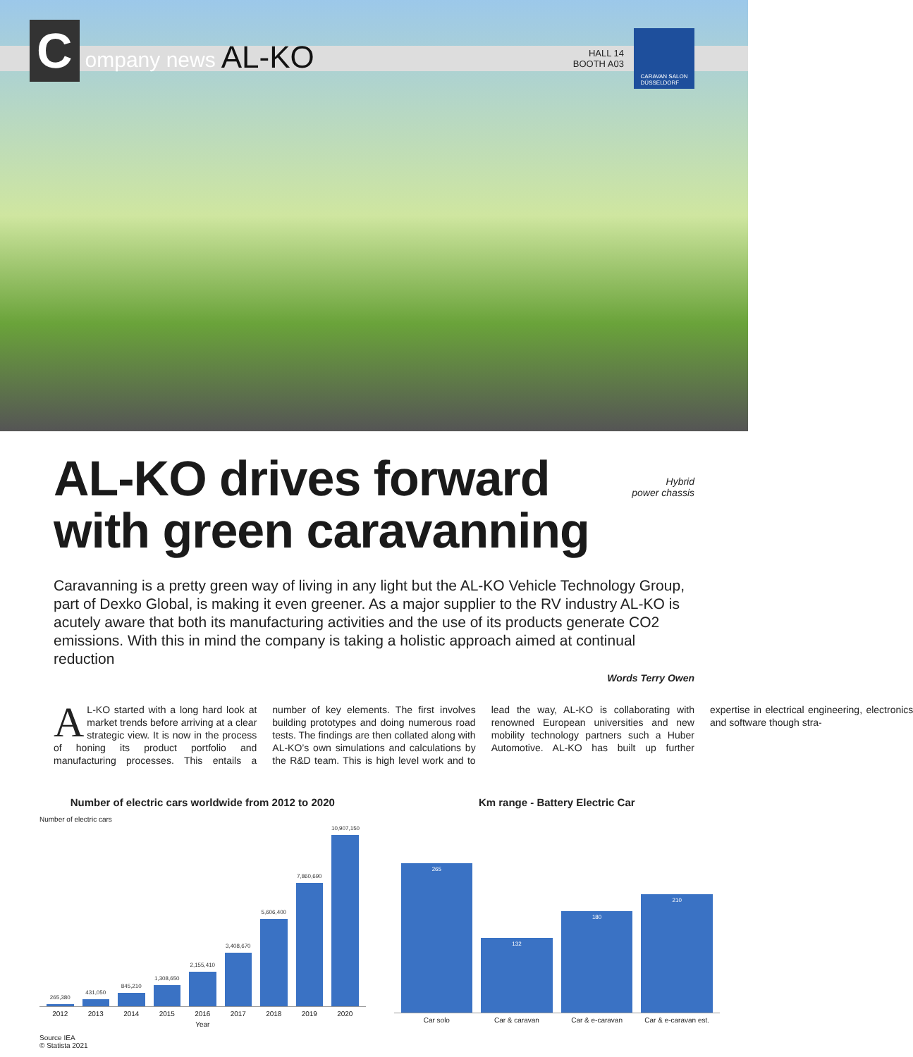Company news AL-KO
HALL 14
BOOTH A03
CARAVAN SALON
DÜSSELDORF
AL-KO drives forward
with green caravanning
Hybrid
power chassis
Caravanning is a pretty green way of living in any light but the AL-KO Vehicle Technology Group, part of Dexko Global, is making it even greener. As a major supplier to the RV industry AL-KO is acutely aware that both its manufacturing activities and the use of its products generate CO2 emissions. With this in mind the company is taking a holistic approach aimed at continual reduction
Words Terry Owen
AL-KO started with a long hard look at market trends before arriving at a clear strategic view. It is now in the process of honing its product portfolio and manufacturing processes. This entails a number of key elements. The first involves building prototypes and doing numerous road tests. The findings are then collated along with AL-KO’s own simulations and calculations by the R&D team. This is high level work and to lead the way, AL-KO is collaborating with renowned European universities and new mobility technology partners such a Huber Automotive. AL-KO has built up further expertise in electrical engineering, electronics and software though stra-
Number of electric cars worldwide from 2012 to 2020
Number of electric cars
265,380
431,050
845,210
1,308,650
2,155,410
3,408,670
5,606,400
7,860,690
10,907,150
2012 2013 2014 2015 2016 2017 2018 2019 2020
Year
Source IEA
© Statista 2021
Km range - Battery Electric Car
265
132
180
210
Car solo Car & caravan Car & e-caravan Car & e-caravan est.